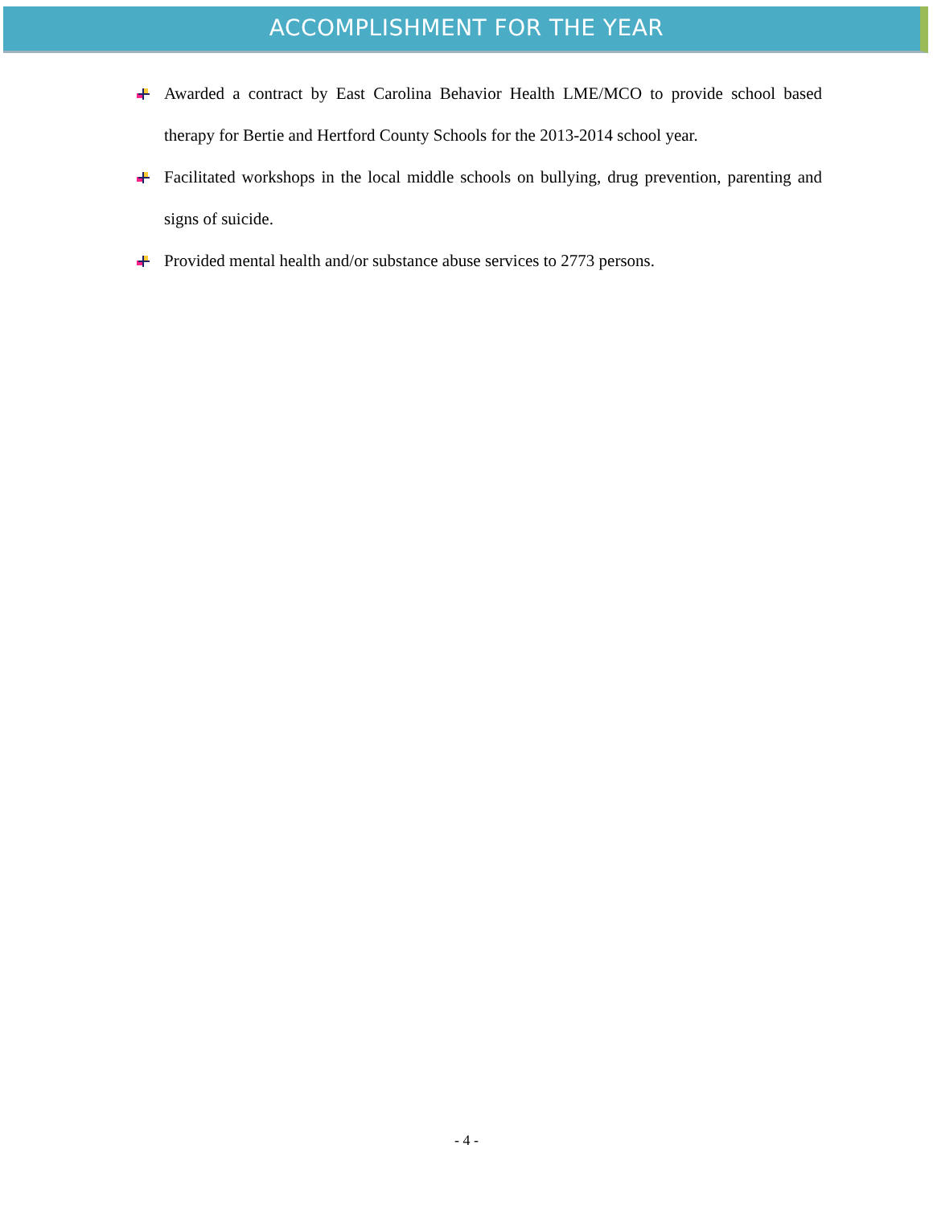ACCOMPLISHMENT FOR THE YEAR
Awarded a contract by East Carolina Behavior Health LME/MCO to provide school based therapy for Bertie and Hertford County Schools for the 2013-2014 school year.
Facilitated workshops in the local middle schools on bullying, drug prevention, parenting and signs of suicide.
Provided mental health and/or substance abuse services to 2773 persons.
- 4 -